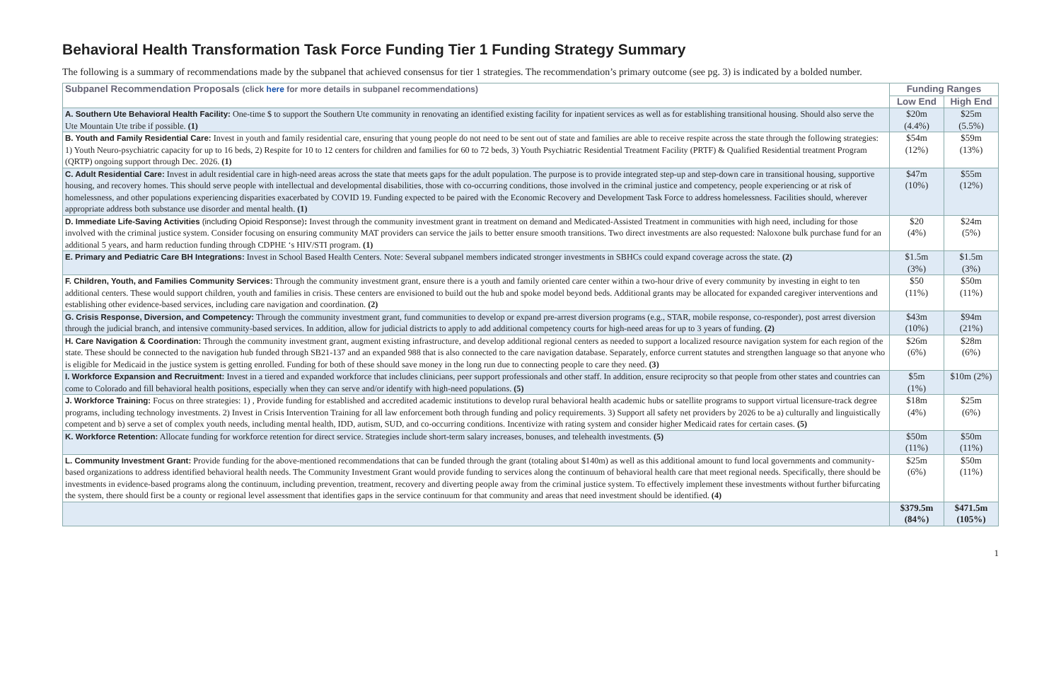Behavioral Health Transformation Task Force Funding Tier 1 Funding Strategy Summary
The following is a summary of recommendations made by the subpanel that achieved consensus for tier 1 strategies. The recommendation’s primary outcome (see pg. 3) is indicated by a bolded number.
| Subpanel Recommendation Proposals (click here for more details in subpanel recommendations) | Funding Ranges | |
| --- | --- | --- |
| | Low End | High End |
| A. Southern Ute Behavioral Health Facility: One-time $ to support the Southern Ute community in renovating an identified existing facility for inpatient services as well as for establishing transitional housing. Should also serve the Ute Mountain Ute tribe if possible. (1) | $20m (4.4%) | $25m (5.5%) |
| B. Youth and Family Residential Care: Invest in youth and family residential care, ensuring that young people do not need to be sent out of state and families are able to receive respite across the state through the following strategies: 1) Youth Neuro-psychiatric capacity for up to 16 beds, 2) Respite for 10 to 12 centers for children and families for 60 to 72 beds, 3) Youth Psychiatric Residential Treatment Facility (PRTF) & Qualified Residential treatment Program (QRTP) ongoing support through Dec. 2026. (1) | $54m (12%) | $59m (13%) |
| C. Adult Residential Care: Invest in adult residential care in high-need areas across the state that meets gaps for the adult population. The purpose is to provide integrated step-up and step-down care in transitional housing, supportive housing, and recovery homes. This should serve people with intellectual and developmental disabilities, those with co-occurring conditions, those involved in the criminal justice and competency, people experiencing or at risk of homelessness, and other populations experiencing disparities exacerbated by COVID 19. Funding expected to be paired with the Economic Recovery and Development Task Force to address homelessness. Facilities should, wherever appropriate address both substance use disorder and mental health. (1) | $47m (10%) | $55m (12%) |
| D. Immediate Life-Saving Activities (including Opioid Response) : Invest through the community investment grant in treatment on demand and Medicated-Assisted Treatment in communities with high need, including for those involved with the criminal justice system. Consider focusing on ensuring community MAT providers can service the jails to better ensure smooth transitions. Two direct investments are also requested: Naloxone bulk purchase fund for an additional 5 years, and harm reduction funding through CDPHE ‘s HIV/STI program. (1) | $20 (4%) | $24m (5%) |
| E. Primary and Pediatric Care BH Integrations: Invest in School Based Health Centers. Note: Several subpanel members indicated stronger investments in SBHCs could expand coverage across the state. (2) | $1.5m (3%) | $1.5m (3%) |
| F. Children, Youth, and Families Community Services: Through the community investment grant, ensure there is a youth and family oriented care center within a two-hour drive of every community by investing in eight to ten additional centers. These would support children, youth and families in crisis. These centers are envisioned to build out the hub and spoke model beyond beds. Additional grants may be allocated for expanded caregiver interventions and establishing other evidence-based services, including care navigation and coordination. (2) | $50 (11%) | $50m (11%) |
| G. Crisis Response, Diversion, and Competency: Through the community investment grant, fund communities to develop or expand pre-arrest diversion programs (e.g., STAR, mobile response, co-responder), post arrest diversion through the judicial branch, and intensive community-based services. In addition, allow for judicial districts to apply to add additional competency courts for high-need areas for up to 3 years of funding. (2) | $43m (10%) | $94m (21%) |
| H. Care Navigation & Coordination: Through the community investment grant, augment existing infrastructure, and develop additional regional centers as needed to support a localized resource navigation system for each region of the state. These should be connected to the navigation hub funded through SB21-137 and an expanded 988 that is also connected to the care navigation database. Separately, enforce current statutes and strengthen language so that anyone who is eligible for Medicaid in the justice system is getting enrolled. Funding for both of these should save money in the long run due to connecting people to care they need. (3) | $26m (6%) | $28m (6%) |
| I. Workforce Expansion and Recruitment: Invest in a tiered and expanded workforce that includes clinicians, peer support professionals and other staff. In addition, ensure reciprocity so that people from other states and countries can come to Colorado and fill behavioral health positions, especially when they can serve and/or identify with high-need populations. (5) | $5m (1%) | $10m (2%) |
| J. Workforce Training: Focus on three strategies: 1) , Provide funding for established and accredited academic institutions to develop rural behavioral health academic hubs or satellite programs to support virtual licensure-track degree programs, including technology investments. 2) Invest in Crisis Intervention Training for all law enforcement both through funding and policy requirements. 3) Support all safety net providers by 2026 to be a) culturally and linguistically competent and b) serve a set of complex youth needs, including mental health, IDD, autism, SUD, and co-occurring conditions. Incentivize with rating system and consider higher Medicaid rates for certain cases. (5) | $18m (4%) | $25m (6%) |
| K. Workforce Retention: Allocate funding for workforce retention for direct service. Strategies include short-term salary increases, bonuses, and telehealth investments. (5) | $50m (11%) | $50m (11%) |
| L. Community Investment Grant: Provide funding for the above-mentioned recommendations that can be funded through the grant (totaling about $140m) as well as this additional amount to fund local governments and community-based organizations to address identified behavioral health needs. The Community Investment Grant would provide funding to services along the continuum of behavioral health care that meet regional needs. Specifically, there should be investments in evidence-based programs along the continuum, including prevention, treatment, recovery and diverting people away from the criminal justice system. To effectively implement these investments without further bifurcating the system, there should first be a county or regional level assessment that identifies gaps in the service continuum for that community and areas that need investment should be identified. (4) | $25m (6%) | $50m (11%) |
| | $379.5m (84%) | $471.5m (105%) |
1